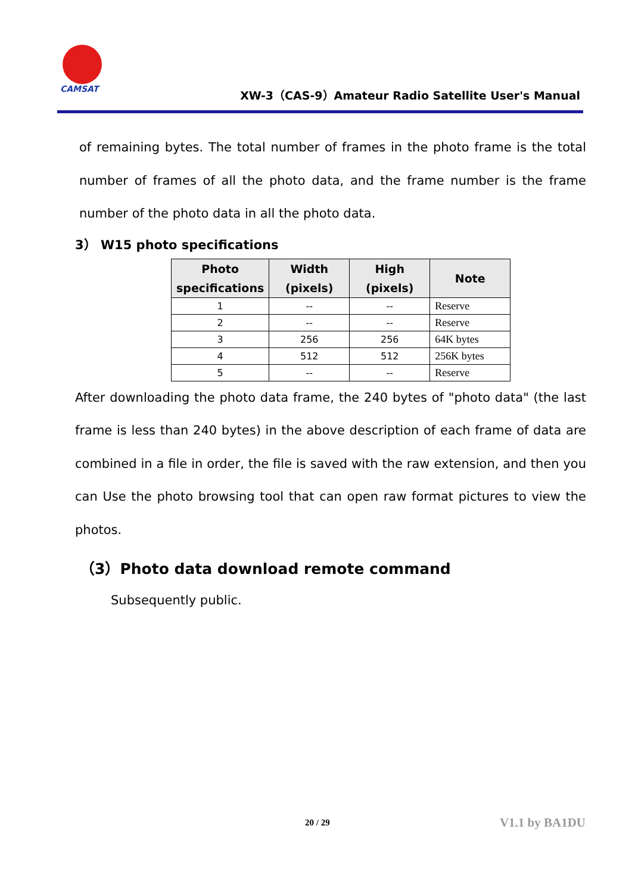CAMSAT
XW-3（CAS-9）Amateur Radio Satellite User's Manual
of remaining bytes. The total number of frames in the photo frame is the total number of frames of all the photo data, and the frame number is the frame number of the photo data in all the photo data.
3） W15 photo specifications
| Photo specifications | Width (pixels) | High (pixels) | Note |
| --- | --- | --- | --- |
| 1 | -- | -- | Reserve |
| 2 | -- | -- | Reserve |
| 3 | 256 | 256 | 64K bytes |
| 4 | 512 | 512 | 256K bytes |
| 5 | -- | -- | Reserve |
After downloading the photo data frame, the 240 bytes of "photo data" (the last frame is less than 240 bytes) in the above description of each frame of data are combined in a file in order, the file is saved with the raw extension, and then you can Use the photo browsing tool that can open raw format pictures to view the photos.
（3）Photo data download remote command
Subsequently public.
20 / 29 V1.1 by BA1DU